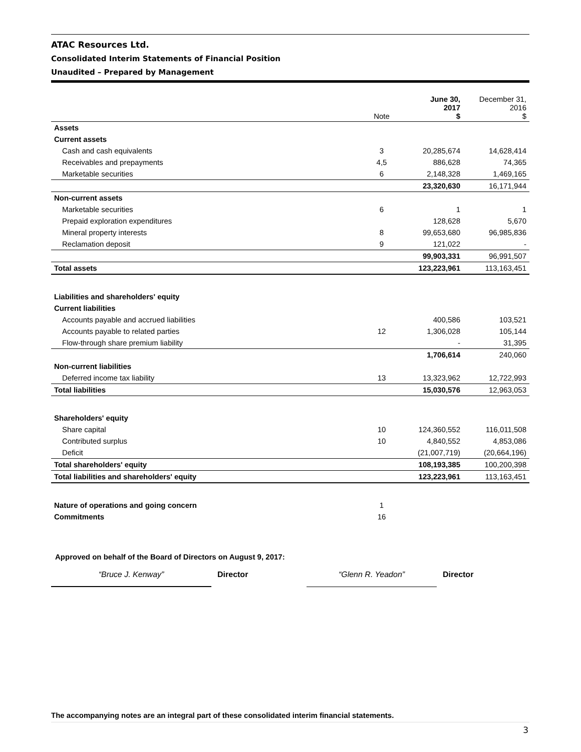ATAC Resources Ltd.
Consolidated Interim Statements of Financial Position
Unaudited – Prepared by Management
| | Note | June 30, 2017 $ | December 31, 2016 $ |
| --- | --- | --- | --- |
| Assets | | | |
| Current assets | | | |
| Cash and cash equivalents | 3 | 20,285,674 | 14,628,414 |
| Receivables and prepayments | 4,5 | 886,628 | 74,365 |
| Marketable securities | 6 | 2,148,328 | 1,469,165 |
| | | 23,320,630 | 16,171,944 |
| Non-current assets | | | |
| Marketable securities | 6 | 1 | 1 |
| Prepaid exploration expenditures | | 128,628 | 5,670 |
| Mineral property interests | 8 | 99,653,680 | 96,985,836 |
| Reclamation deposit | 9 | 121,022 | - |
| | | 99,903,331 | 96,991,507 |
| Total assets | | 123,223,961 | 113,163,451 |
| Liabilities and shareholders' equity | | | |
| Current liabilities | | | |
| Accounts payable and accrued liabilities | | 400,586 | 103,521 |
| Accounts payable to related parties | 12 | 1,306,028 | 105,144 |
| Flow-through share premium liability | | - | 31,395 |
| | | 1,706,614 | 240,060 |
| Non-current liabilities | | | |
| Deferred income tax liability | 13 | 13,323,962 | 12,722,993 |
| Total liabilities | | 15,030,576 | 12,963,053 |
| Shareholders' equity | | | |
| Share capital | 10 | 124,360,552 | 116,011,508 |
| Contributed surplus | 10 | 4,840,552 | 4,853,086 |
| Deficit | | (21,007,719) | (20,664,196) |
| Total shareholders' equity | | 108,193,385 | 100,200,398 |
| Total liabilities and shareholders' equity | | 123,223,961 | 113,163,451 |
| Nature of operations and going concern | 1 | | |
| Commitments | 16 | | |
Approved on behalf of the Board of Directors on August 9, 2017:
“Bruce J. Kenway” Director “Glenn R. Yeadon” Director
The accompanying notes are an integral part of these consolidated interim financial statements.
3